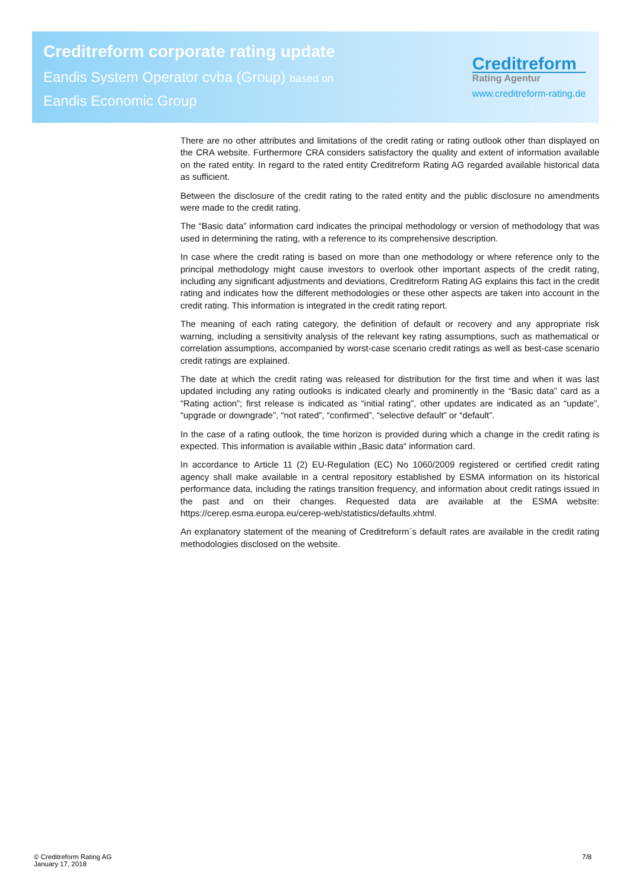Creditreform corporate rating update
Eandis System Operator cvba (Group) based on
Eandis Economic Group
Creditreform
Rating Agentur
www.creditreform-rating.de
There are no other attributes and limitations of the credit rating or rating outlook other than displayed on the CRA website. Furthermore CRA considers satisfactory the quality and extent of information available on the rated entity. In regard to the rated entity Creditreform Rating AG regarded available historical data as sufficient.
Between the disclosure of the credit rating to the rated entity and the public disclosure no amendments were made to the credit rating.
The “Basic data” information card indicates the principal methodology or version of methodology that was used in determining the rating, with a reference to its comprehensive description.
In case where the credit rating is based on more than one methodology or where reference only to the principal methodology might cause investors to overlook other important aspects of the credit rating, including any significant adjustments and deviations, Creditreform Rating AG explains this fact in the credit rating and indicates how the different methodologies or these other aspects are taken into account in the credit rating. This information is integrated in the credit rating report.
The meaning of each rating category, the definition of default or recovery and any appropriate risk warning, including a sensitivity analysis of the relevant key rating assumptions, such as mathematical or correlation assumptions, accompanied by worst-case scenario credit ratings as well as best-case scenario credit ratings are explained.
The date at which the credit rating was released for distribution for the first time and when it was last updated including any rating outlooks is indicated clearly and prominently in the “Basic data” card as a “Rating action”; first release is indicated as “initial rating”, other updates are indicated as an “update”, “upgrade or downgrade”, “not rated”, “confirmed”, “selective default” or “default”.
In the case of a rating outlook, the time horizon is provided during which a change in the credit rating is expected. This information is available within „Basic data“ information card.
In accordance to Article 11 (2) EU-Regulation (EC) No 1060/2009 registered or certified credit rating agency shall make available in a central repository established by ESMA information on its historical performance data, including the ratings transition frequency, and information about credit ratings issued in the past and on their changes. Requested data are available at the ESMA website: https://cerep.esma.europa.eu/cerep-web/statistics/defaults.xhtml.
An explanatory statement of the meaning of Creditreform`s default rates are available in the credit rating methodologies disclosed on the website.
© Creditreform Rating AG
January 17, 2018
7/8